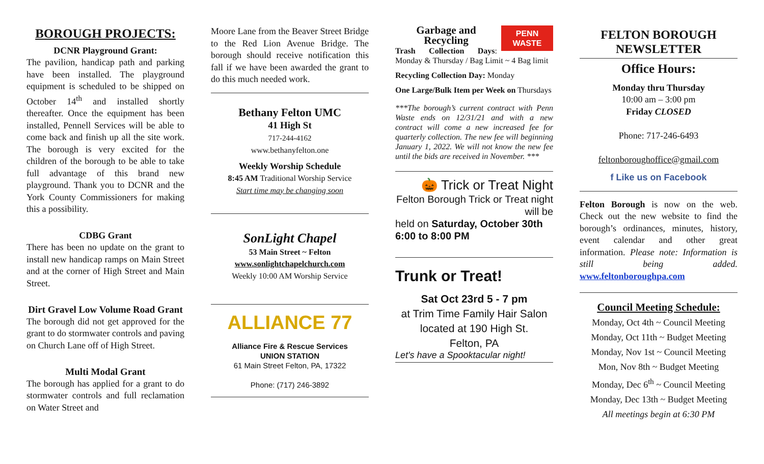BOROUGH PROJECTS:
DCNR Playground Grant:
The pavilion, handicap path and parking have been installed. The playground equipment is scheduled to be shipped on October 14<sup>th</sup> and installed shortly thereafter. Once the equipment has been installed, Pennell Services will be able to come back and finish up all the site work. The borough is very excited for the children of the borough to be able to take full advantage of this brand new playground. Thank you to DCNR and the York County Commissioners for making this a possibility.
CDBG Grant
There has been no update on the grant to install new handicap ramps on Main Street and at the corner of High Street and Main Street.
Dirt Gravel Low Volume Road Grant
The borough did not get approved for the grant to do stormwater controls and paving on Church Lane off of High Street.
Multi Modal Grant
The borough has applied for a grant to do stormwater controls and full reclamation on Water Street and
Moore Lane from the Beaver Street Bridge to the Red Lion Avenue Bridge. The borough should receive notification this fall if we have been awarded the grant to do this much needed work.
Bethany Felton UMC
41 High St
717-244-4162
www.bethanyfelton.one
Weekly Worship Schedule
8:45 AM Traditional Worship Service
Start time may be changing soon
SonLight Chapel
53 Main Street ~ Felton
www.sonlightchapelchurch.com
Weekly 10:00 AM Worship Service
ALLIANCE 77
Alliance Fire & Rescue Services
UNION STATION
61 Main Street Felton, PA, 17322
Phone: (717) 246-3892
PENN
WASTE
Garbage and Recycling
Trash Collection Days: Monday & Thursday / Bag Limit ~ 4 Bag limit
Recycling Collection Day: Monday
One Large/Bulk Item per Week on Thursdays
***The borough’s current contract with Penn Waste ends on 12/31/21 and with a new contract will come a new increased fee for quarterly collection. The new fee will beginning January 1, 2022. We will not know the new fee until the bids are received in November. ***
🎃 Trick or Treat Night
Felton Borough Trick or Treat night will be
held on Saturday, October 30th 6:00 to 8:00 PM
Trunk or Treat!
Sat Oct 23rd 5 - 7 pm
at Trim Time Family Hair Salon
located at 190 High St.
Felton, PA
Let's have a Spooktacular night!
FELTON BOROUGH NEWSLETTER
Office Hours:
Monday thru Thursday
10:00 am – 3:00 pm
Friday CLOSED
Phone: 717-246-6493
feltonboroughoffice@gmail.com
f Like us on Facebook
Felton Borough is now on the web. Check out the new website to find the borough’s ordinances, minutes, history, event calendar and other great information. Please note: Information is still being added. www.feltonboroughpa.com
Council Meeting Schedule:
Monday, Oct 4th ~ Council Meeting
Monday, Oct 11th ~ Budget Meeting
Monday, Nov 1st ~ Council Meeting
Mon, Nov 8th ~ Budget Meeting
Monday, Dec 6<sup>th</sup> ~ Council Meeting
Monday, Dec 13th ~ Budget Meeting
All meetings begin at 6:30 PM